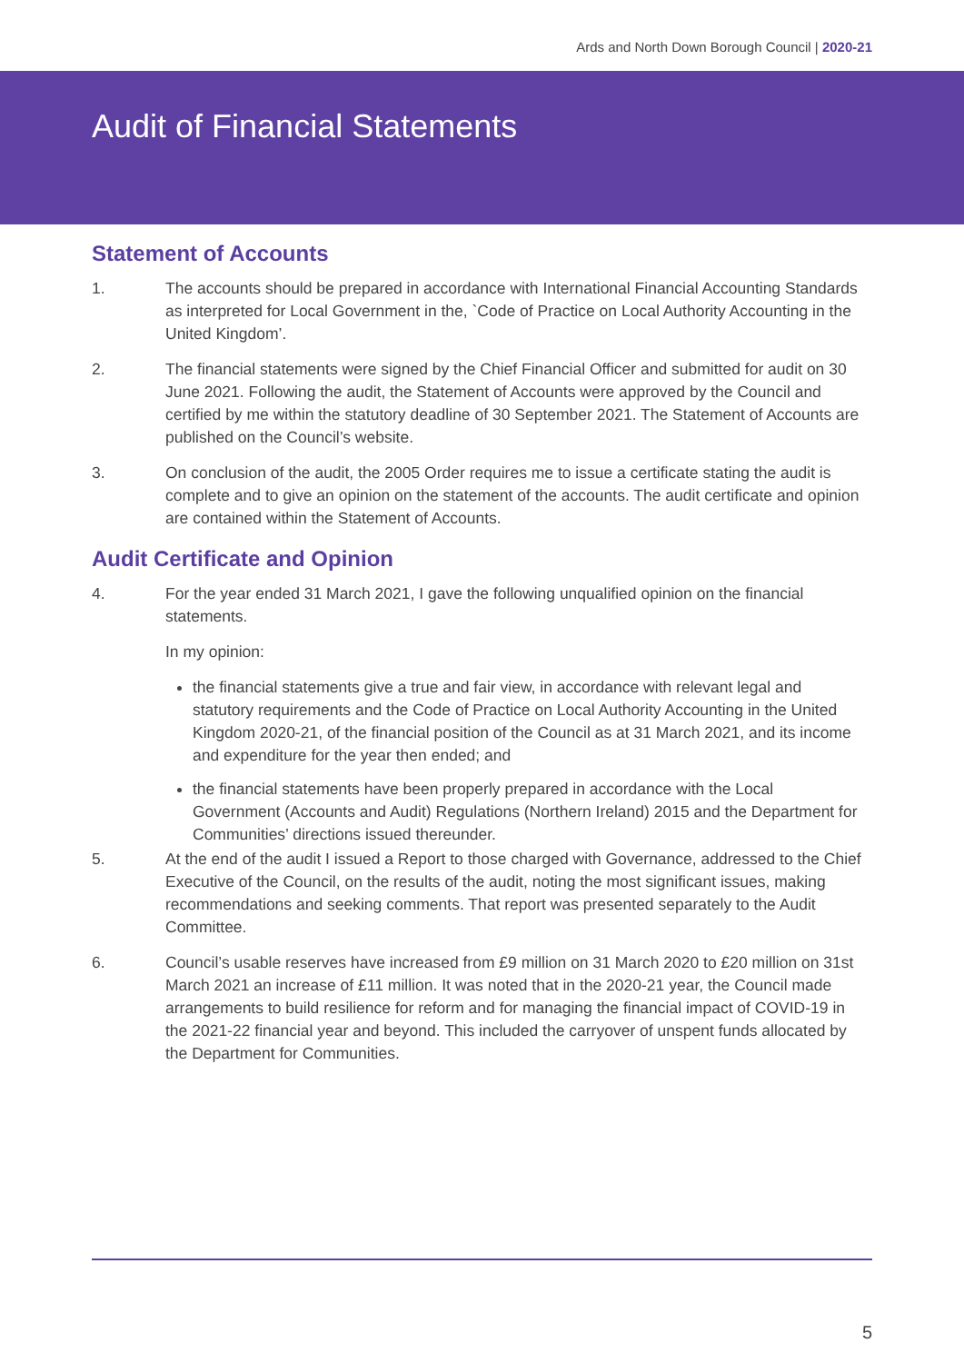Ards and North Down Borough Council | 2020-21
Audit of Financial Statements
Statement of Accounts
1. The accounts should be prepared in accordance with International Financial Accounting Standards as interpreted for Local Government in the, `Code of Practice on Local Authority Accounting in the United Kingdom’.
2. The financial statements were signed by the Chief Financial Officer and submitted for audit on 30 June 2021. Following the audit, the Statement of Accounts were approved by the Council and certified by me within the statutory deadline of 30 September 2021. The Statement of Accounts are published on the Council’s website.
3. On conclusion of the audit, the 2005 Order requires me to issue a certificate stating the audit is complete and to give an opinion on the statement of the accounts. The audit certificate and opinion are contained within the Statement of Accounts.
Audit Certificate and Opinion
4. For the year ended 31 March 2021, I gave the following unqualified opinion on the financial statements.
In my opinion:
the financial statements give a true and fair view, in accordance with relevant legal and statutory requirements and the Code of Practice on Local Authority Accounting in the United Kingdom 2020-21, of the financial position of the Council as at 31 March 2021, and its income and expenditure for the year then ended; and
the financial statements have been properly prepared in accordance with the Local Government (Accounts and Audit) Regulations (Northern Ireland) 2015 and the Department for Communities’ directions issued thereunder.
5. At the end of the audit I issued a Report to those charged with Governance, addressed to the Chief Executive of the Council, on the results of the audit, noting the most significant issues, making recommendations and seeking comments. That report was presented separately to the Audit Committee.
6. Council’s usable reserves have increased from £9 million on 31 March 2020 to £20 million on 31st March 2021 an increase of £11 million. It was noted that in the 2020-21 year, the Council made arrangements to build resilience for reform and for managing the financial impact of COVID-19 in the 2021-22 financial year and beyond. This included the carryover of unspent funds allocated by the Department for Communities.
5